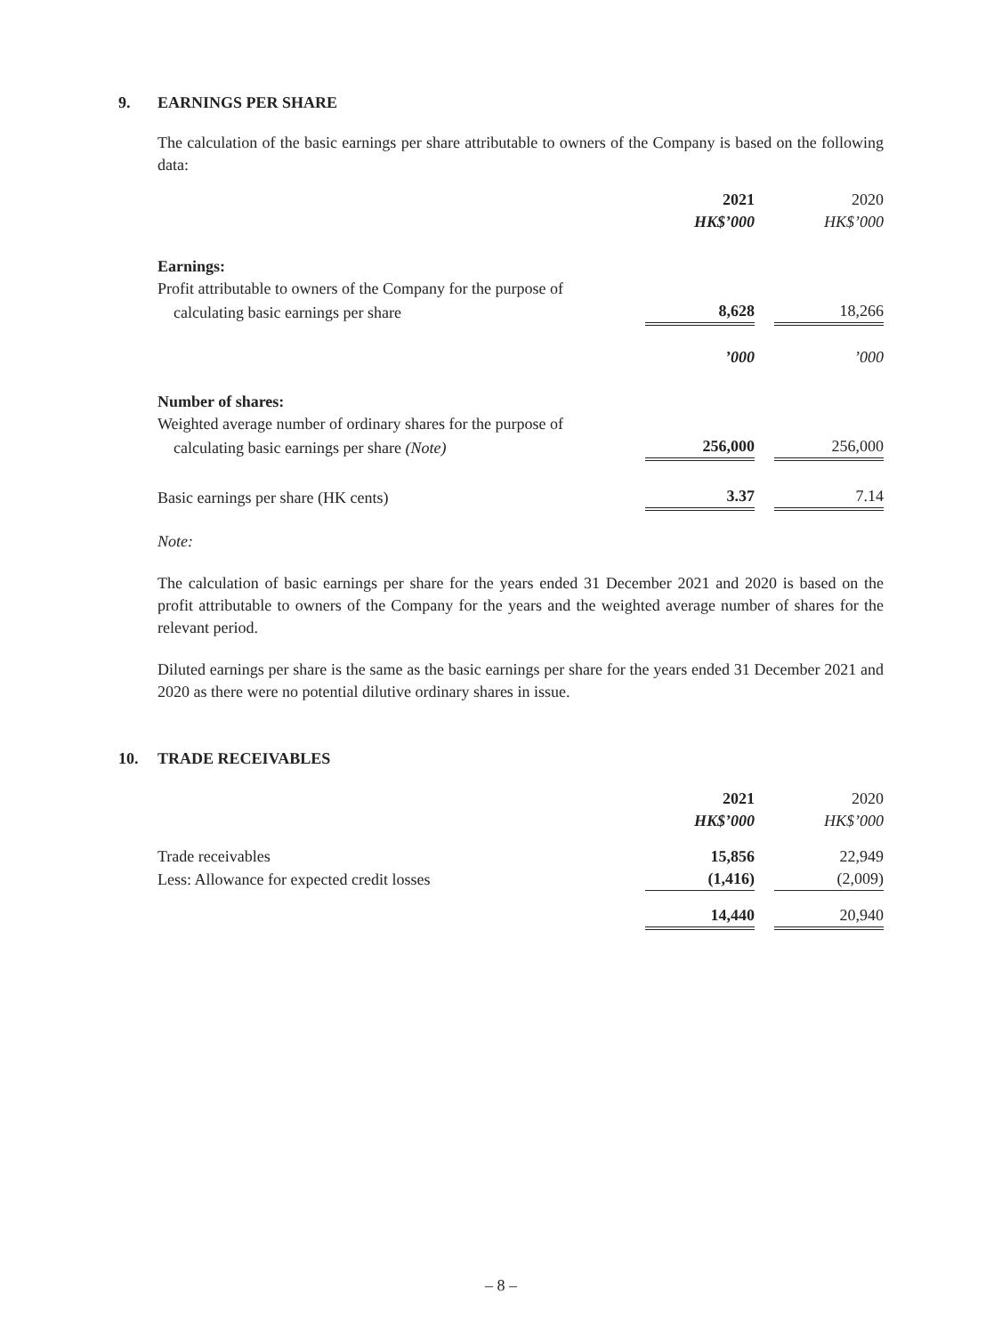9. EARNINGS PER SHARE
The calculation of the basic earnings per share attributable to owners of the Company is based on the following data:
| | 2021 | | 2020 |
| | HK$’000 | | HK$’000 |
| Earnings: | | | |
| Profit attributable to owners of the Company for the purpose of | | | |
| calculating basic earnings per share | 8,628 | | 18,266 |
| | ’000 | | ’000 |
| Number of shares: | | | |
| Weighted average number of ordinary shares for the purpose of | | | |
| calculating basic earnings per share (Note) | 256,000 | | 256,000 |
| Basic earnings per share (HK cents) | 3.37 | | 7.14 |
Note:
The calculation of basic earnings per share for the years ended 31 December 2021 and 2020 is based on the profit attributable to owners of the Company for the years and the weighted average number of shares for the relevant period.
Diluted earnings per share is the same as the basic earnings per share for the years ended 31 December 2021 and 2020 as there were no potential dilutive ordinary shares in issue.
10. TRADE RECEIVABLES
| | 2021 | | 2020 |
| | HK$’000 | | HK$’000 |
| Trade receivables | 15,856 | | 22,949 |
| Less: Allowance for expected credit losses | (1,416) | | (2,009) |
| | 14,440 | | 20,940 |
– 8 –